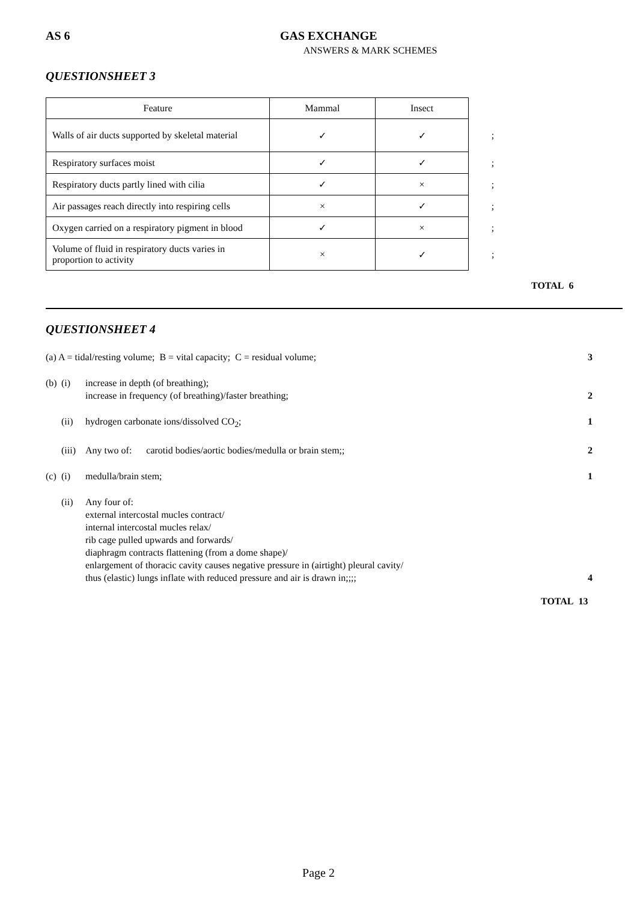AS 6 GAS EXCHANGE
ANSWERS & MARK SCHEMES
QUESTIONSHEET 3
| Feature | Mammal | Insect | |
| Walls of air ducts supported by skeletal material | ✓ | ✓ | ; |
| Respiratory surfaces moist | ✓ | ✓ | ; |
| Respiratory ducts partly lined with cilia | ✓ | × | ; |
| Air passages reach directly into respiring cells | × | ✓ | ; |
| Oxygen carried on a respiratory pigment in blood | ✓ | × | ; |
| Volume of fluid in respiratory ducts varies in proportion to activity | × | ✓ | ; |
TOTAL 6
QUESTIONSHEET 4
(a) A = tidal/resting volume; B = vital capacity; C = residual volume; 3
(b) (i) increase in depth (of breathing);
increase in frequency (of breathing)/faster breathing;
2
(ii) hydrogen carbonate ions/dissolved CO<sub>2</sub>; 1
(iii) Any two of: carotid bodies/aortic bodies/medulla or brain stem;; 2
(c) (i) medulla/brain stem; 1
(ii) Any four of:
external intercostal mucles contract/
internal intercostal mucles relax/
rib cage pulled upwards and forwards/
diaphragm contracts flattening (from a dome shape)/
enlargement of thoracic cavity causes negative pressure in (airtight) pleural cavity/
thus (elastic) lungs inflate with reduced pressure and air is drawn in;;;;
4
TOTAL 13
Page 2